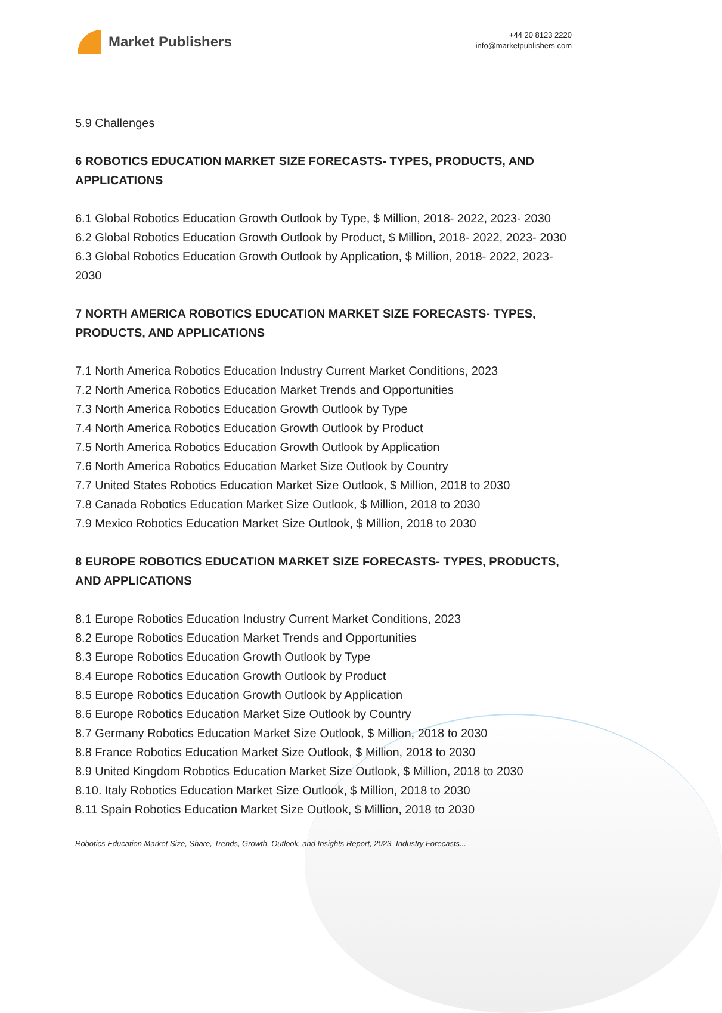Market Publishers
+44 20 8123 2220
info@marketpublishers.com
5.9 Challenges
6 ROBOTICS EDUCATION MARKET SIZE FORECASTS- TYPES, PRODUCTS, AND APPLICATIONS
6.1 Global Robotics Education Growth Outlook by Type, $ Million, 2018- 2022, 2023- 2030
6.2 Global Robotics Education Growth Outlook by Product, $ Million, 2018- 2022, 2023- 2030
6.3 Global Robotics Education Growth Outlook by Application, $ Million, 2018- 2022, 2023- 2030
7 NORTH AMERICA ROBOTICS EDUCATION MARKET SIZE FORECASTS- TYPES, PRODUCTS, AND APPLICATIONS
7.1 North America Robotics Education Industry Current Market Conditions, 2023
7.2 North America Robotics Education Market Trends and Opportunities
7.3 North America Robotics Education Growth Outlook by Type
7.4 North America Robotics Education Growth Outlook by Product
7.5 North America Robotics Education Growth Outlook by Application
7.6 North America Robotics Education Market Size Outlook by Country
7.7 United States Robotics Education Market Size Outlook, $ Million, 2018 to 2030
7.8 Canada Robotics Education Market Size Outlook, $ Million, 2018 to 2030
7.9 Mexico Robotics Education Market Size Outlook, $ Million, 2018 to 2030
8 EUROPE ROBOTICS EDUCATION MARKET SIZE FORECASTS- TYPES, PRODUCTS, AND APPLICATIONS
8.1 Europe Robotics Education Industry Current Market Conditions, 2023
8.2 Europe Robotics Education Market Trends and Opportunities
8.3 Europe Robotics Education Growth Outlook by Type
8.4 Europe Robotics Education Growth Outlook by Product
8.5 Europe Robotics Education Growth Outlook by Application
8.6 Europe Robotics Education Market Size Outlook by Country
8.7 Germany Robotics Education Market Size Outlook, $ Million, 2018 to 2030
8.8 France Robotics Education Market Size Outlook, $ Million, 2018 to 2030
8.9 United Kingdom Robotics Education Market Size Outlook, $ Million, 2018 to 2030
8.10. Italy Robotics Education Market Size Outlook, $ Million, 2018 to 2030
8.11 Spain Robotics Education Market Size Outlook, $ Million, 2018 to 2030
Robotics Education Market Size, Share, Trends, Growth, Outlook, and Insights Report, 2023- Industry Forecasts...